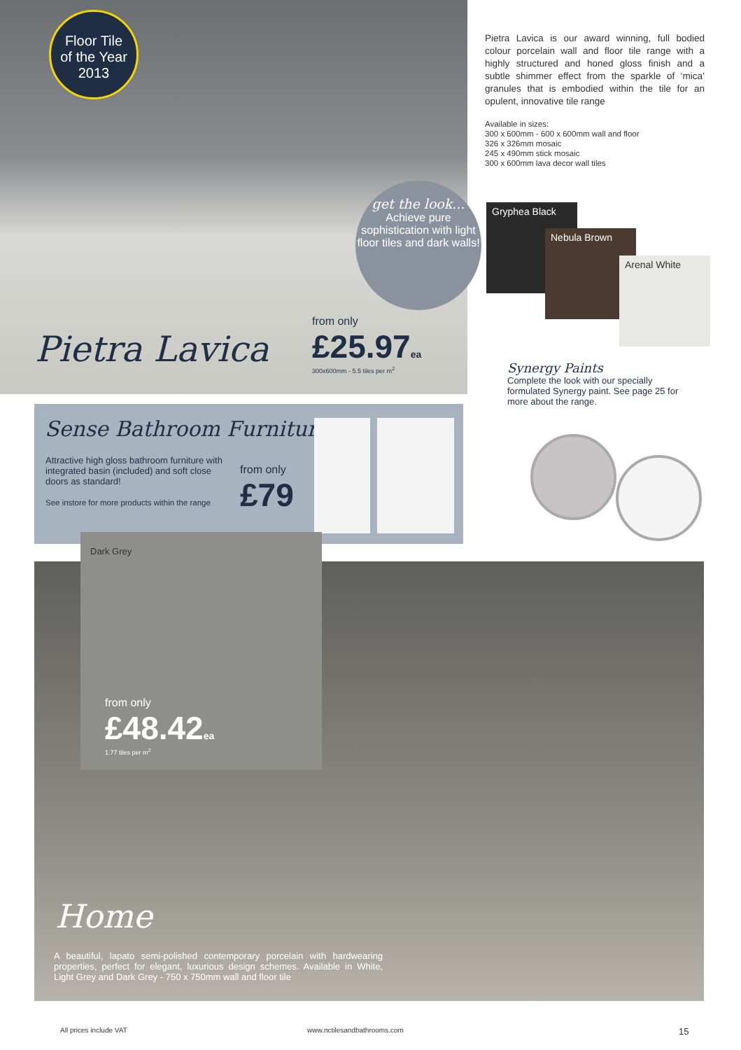Floor Tile
of the Year
2013
get the look...
Achieve pure sophistication with light floor tiles and dark walls!
Pietra Lavica
from only
£25.97ea
300x600mm - 5.5 tiles per m<sup>2</sup>
Pietra Lavica is our award winning, full bodied colour porcelain wall and floor tile range with a highly structured and honed gloss finish and a subtle shimmer effect from the sparkle of ‘mica’ granules that is embodied within the tile for an opulent, innovative tile range
Available in sizes:
300 x 600mm - 600 x 600mm wall and floor
326 x 326mm mosaic
245 x 490mm stick mosaic
300 x 600mm lava decor wall tiles
Gryphea Black
Nebula Brown
Arenal White
Synergy Paints
Complete the look with our specially formulated Synergy paint. See page 25 for more about the range.
Sense Bathroom Furniture
Attractive high gloss bathroom furniture with integrated basin (included) and soft close doors as standard!
See instore for more products within the range
from only
£79
Home
A beautiful, lapato semi-polished contemporary porcelain with hardwearing properties, perfect for elegant, luxurious design schemes. Available in White, Light Grey and Dark Grey - 750 x 750mm wall and floor tile
Dark Grey
from only
£48.42ea
1.77 tiles per m<sup>2</sup>
All prices include VAT www.nctilesandbathrooms.com 15